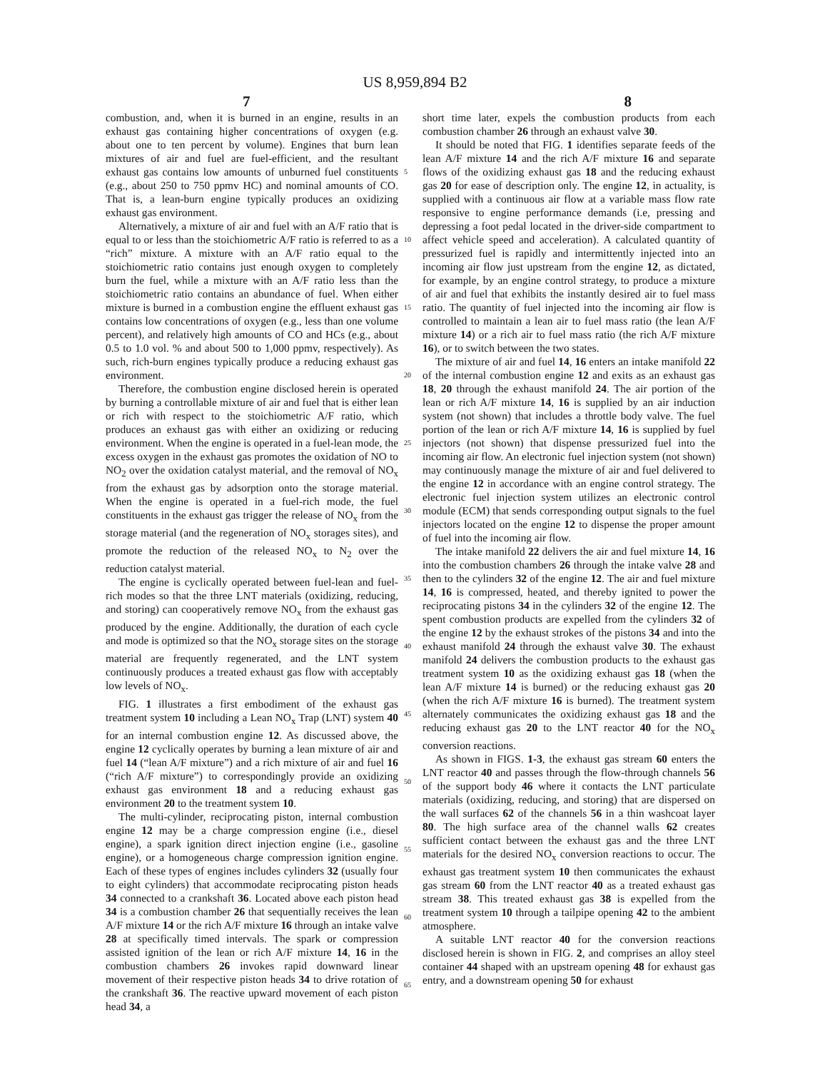US 8,959,894 B2
7 8
combustion, and, when it is burned in an engine, results in an exhaust gas containing higher concentrations of oxygen (e.g. about one to ten percent by volume). Engines that burn lean mixtures of air and fuel are fuel-efficient, and the resultant exhaust gas contains low amounts of unburned fuel constituents (e.g., about 250 to 750 ppmv HC) and nominal amounts of CO. That is, a lean-burn engine typically produces an oxidizing exhaust gas environment.
Alternatively, a mixture of air and fuel with an A/F ratio that is equal to or less than the stoichiometric A/F ratio is referred to as a “rich” mixture. A mixture with an A/F ratio equal to the stoichiometric ratio contains just enough oxygen to completely burn the fuel, while a mixture with an A/F ratio less than the stoichiometric ratio contains an abundance of fuel. When either mixture is burned in a combustion engine the effluent exhaust gas contains low concentrations of oxygen (e.g., less than one volume percent), and relatively high amounts of CO and HCs (e.g., about 0.5 to 1.0 vol. % and about 500 to 1,000 ppmv, respectively). As such, rich-burn engines typically produce a reducing exhaust gas environment.
Therefore, the combustion engine disclosed herein is operated by burning a controllable mixture of air and fuel that is either lean or rich with respect to the stoichiometric A/F ratio, which produces an exhaust gas with either an oxidizing or reducing environment. When the engine is operated in a fuel-lean mode, the excess oxygen in the exhaust gas promotes the oxidation of NO to NO<sub>2</sub> over the oxidation catalyst material, and the removal of NO<sub>x</sub> from the exhaust gas by adsorption onto the storage material. When the engine is operated in a fuel-rich mode, the fuel constituents in the exhaust gas trigger the release of NO<sub>x</sub> from the storage material (and the regeneration of NO<sub>x</sub> storages sites), and promote the reduction of the released NO<sub>x</sub> to N<sub>2</sub> over the reduction catalyst material.
The engine is cyclically operated between fuel-lean and fuel-rich modes so that the three LNT materials (oxidizing, reducing, and storing) can cooperatively remove NO<sub>x</sub> from the exhaust gas produced by the engine. Additionally, the duration of each cycle and mode is optimized so that the NO<sub>x</sub> storage sites on the storage material are frequently regenerated, and the LNT system continuously produces a treated exhaust gas flow with acceptably low levels of NO<sub>x</sub>.
FIG. 1 illustrates a first embodiment of the exhaust gas treatment system 10 including a Lean NO<sub>x</sub> Trap (LNT) system 40 for an internal combustion engine 12. As discussed above, the engine 12 cyclically operates by burning a lean mixture of air and fuel 14 (“lean A/F mixture”) and a rich mixture of air and fuel 16 (“rich A/F mixture”) to correspondingly provide an oxidizing exhaust gas environment 18 and a reducing exhaust gas environment 20 to the treatment system 10.
The multi-cylinder, reciprocating piston, internal combustion engine 12 may be a charge compression engine (i.e., diesel engine), a spark ignition direct injection engine (i.e., gasoline engine), or a homogeneous charge compression ignition engine. Each of these types of engines includes cylinders 32 (usually four to eight cylinders) that accommodate reciprocating piston heads 34 connected to a crankshaft 36. Located above each piston head 34 is a combustion chamber 26 that sequentially receives the lean A/F mixture 14 or the rich A/F mixture 16 through an intake valve 28 at specifically timed intervals. The spark or compression assisted ignition of the lean or rich A/F mixture 14, 16 in the combustion chambers 26 invokes rapid downward linear movement of their respective piston heads 34 to drive rotation of the crankshaft 36. The reactive upward movement of each piston head 34, a
5
10
15
20
25
30
35
40
45
50
55
60
65
short time later, expels the combustion products from each combustion chamber 26 through an exhaust valve 30.
It should be noted that FIG. 1 identifies separate feeds of the lean A/F mixture 14 and the rich A/F mixture 16 and separate flows of the oxidizing exhaust gas 18 and the reducing exhaust gas 20 for ease of description only. The engine 12, in actuality, is supplied with a continuous air flow at a variable mass flow rate responsive to engine performance demands (i.e, pressing and depressing a foot pedal located in the driver-side compartment to affect vehicle speed and acceleration). A calculated quantity of pressurized fuel is rapidly and intermittently injected into an incoming air flow just upstream from the engine 12, as dictated, for example, by an engine control strategy, to produce a mixture of air and fuel that exhibits the instantly desired air to fuel mass ratio. The quantity of fuel injected into the incoming air flow is controlled to maintain a lean air to fuel mass ratio (the lean A/F mixture 14) or a rich air to fuel mass ratio (the rich A/F mixture 16), or to switch between the two states.
The mixture of air and fuel 14, 16 enters an intake manifold 22 of the internal combustion engine 12 and exits as an exhaust gas 18, 20 through the exhaust manifold 24. The air portion of the lean or rich A/F mixture 14, 16 is supplied by an air induction system (not shown) that includes a throttle body valve. The fuel portion of the lean or rich A/F mixture 14, 16 is supplied by fuel injectors (not shown) that dispense pressurized fuel into the incoming air flow. An electronic fuel injection system (not shown) may continuously manage the mixture of air and fuel delivered to the engine 12 in accordance with an engine control strategy. The electronic fuel injection system utilizes an electronic control module (ECM) that sends corresponding output signals to the fuel injectors located on the engine 12 to dispense the proper amount of fuel into the incoming air flow.
The intake manifold 22 delivers the air and fuel mixture 14, 16 into the combustion chambers 26 through the intake valve 28 and then to the cylinders 32 of the engine 12. The air and fuel mixture 14, 16 is compressed, heated, and thereby ignited to power the reciprocating pistons 34 in the cylinders 32 of the engine 12. The spent combustion products are expelled from the cylinders 32 of the engine 12 by the exhaust strokes of the pistons 34 and into the exhaust manifold 24 through the exhaust valve 30. The exhaust manifold 24 delivers the combustion products to the exhaust gas treatment system 10 as the oxidizing exhaust gas 18 (when the lean A/F mixture 14 is burned) or the reducing exhaust gas 20 (when the rich A/F mixture 16 is burned). The treatment system alternately communicates the oxidizing exhaust gas 18 and the reducing exhaust gas 20 to the LNT reactor 40 for the NO<sub>x</sub> conversion reactions.
As shown in FIGS. 1-3, the exhaust gas stream 60 enters the LNT reactor 40 and passes through the flow-through channels 56 of the support body 46 where it contacts the LNT particulate materials (oxidizing, reducing, and storing) that are dispersed on the wall surfaces 62 of the channels 56 in a thin washcoat layer 80. The high surface area of the channel walls 62 creates sufficient contact between the exhaust gas and the three LNT materials for the desired NO<sub>x</sub> conversion reactions to occur. The exhaust gas treatment system 10 then communicates the exhaust gas stream 60 from the LNT reactor 40 as a treated exhaust gas stream 38. This treated exhaust gas 38 is expelled from the treatment system 10 through a tailpipe opening 42 to the ambient atmosphere.
A suitable LNT reactor 40 for the conversion reactions disclosed herein is shown in FIG. 2, and comprises an alloy steel container 44 shaped with an upstream opening 48 for exhaust gas entry, and a downstream opening 50 for exhaust